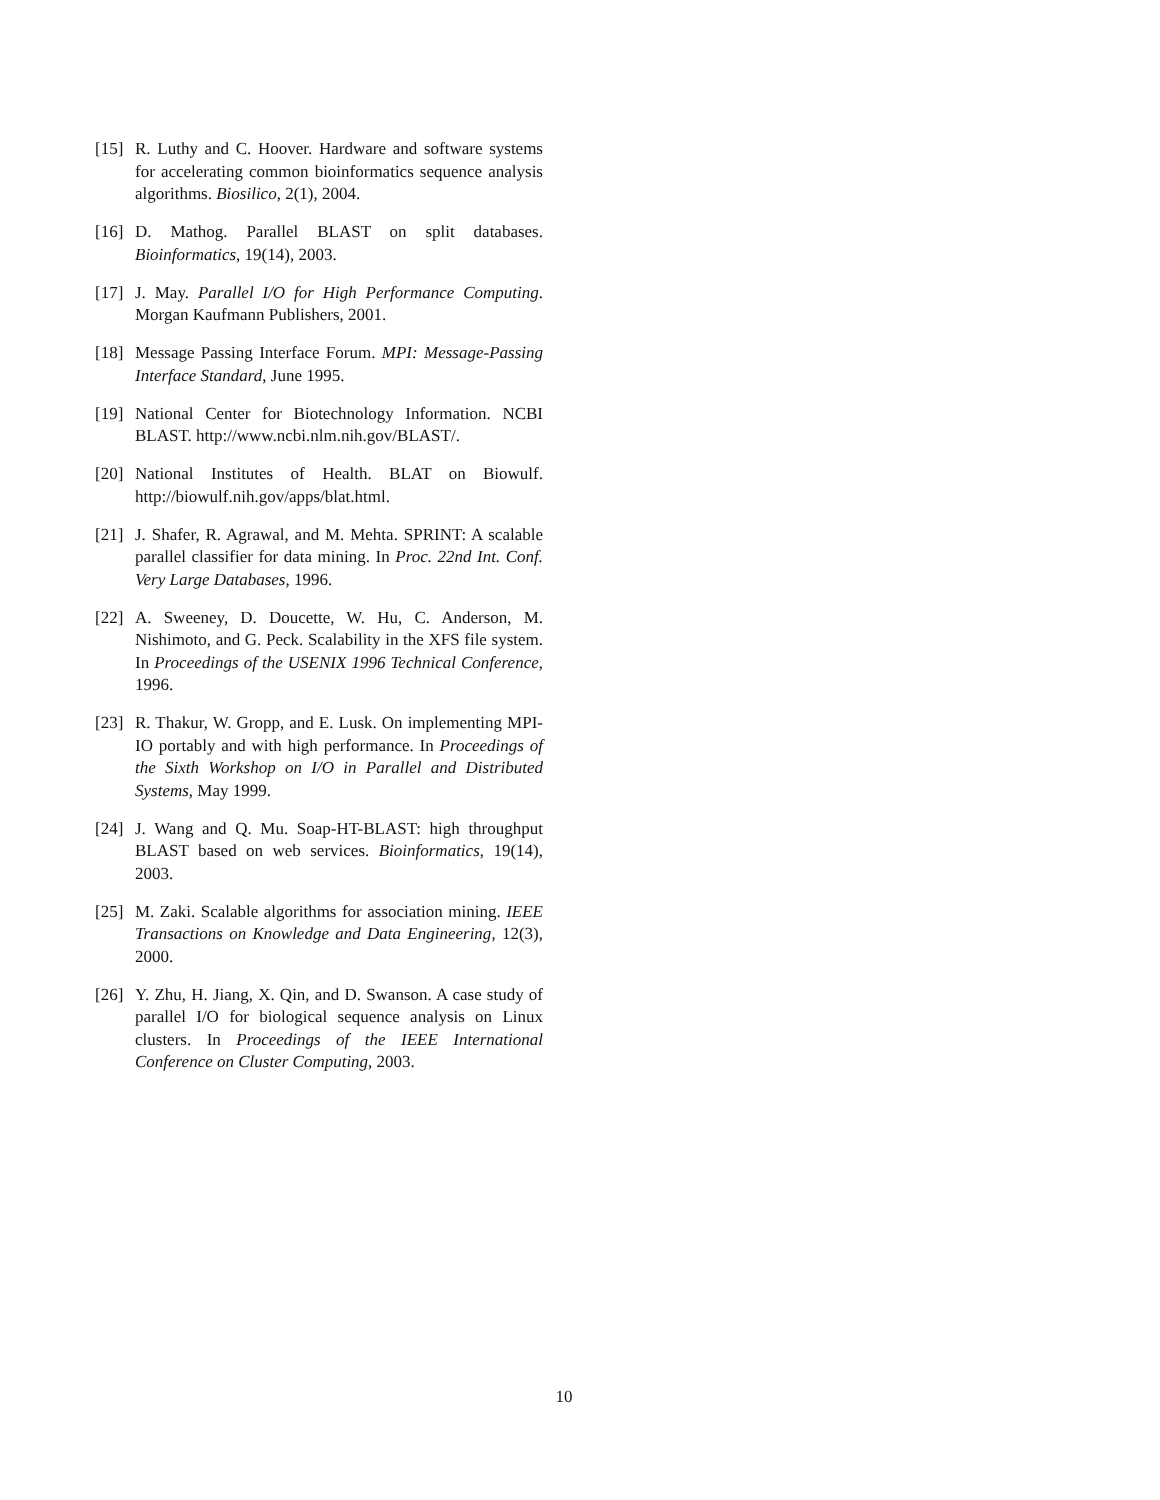[15] R. Luthy and C. Hoover. Hardware and software systems for accelerating common bioinformatics sequence analysis algorithms. Biosilico, 2(1), 2004.
[16] D. Mathog. Parallel BLAST on split databases. Bioinformatics, 19(14), 2003.
[17] J. May. Parallel I/O for High Performance Computing. Morgan Kaufmann Publishers, 2001.
[18] Message Passing Interface Forum. MPI: Message-Passing Interface Standard, June 1995.
[19] National Center for Biotechnology Information. NCBI BLAST. http://www.ncbi.nlm.nih.gov/BLAST/.
[20] National Institutes of Health. BLAT on Biowulf. http://biowulf.nih.gov/apps/blat.html.
[21] J. Shafer, R. Agrawal, and M. Mehta. SPRINT: A scalable parallel classifier for data mining. In Proc. 22nd Int. Conf. Very Large Databases, 1996.
[22] A. Sweeney, D. Doucette, W. Hu, C. Anderson, M. Nishimoto, and G. Peck. Scalability in the XFS file system. In Proceedings of the USENIX 1996 Technical Conference, 1996.
[23] R. Thakur, W. Gropp, and E. Lusk. On implementing MPI-IO portably and with high performance. In Proceedings of the Sixth Workshop on I/O in Parallel and Distributed Systems, May 1999.
[24] J. Wang and Q. Mu. Soap-HT-BLAST: high throughput BLAST based on web services. Bioinformatics, 19(14), 2003.
[25] M. Zaki. Scalable algorithms for association mining. IEEE Transactions on Knowledge and Data Engineering, 12(3), 2000.
[26] Y. Zhu, H. Jiang, X. Qin, and D. Swanson. A case study of parallel I/O for biological sequence analysis on Linux clusters. In Proceedings of the IEEE International Conference on Cluster Computing, 2003.
10